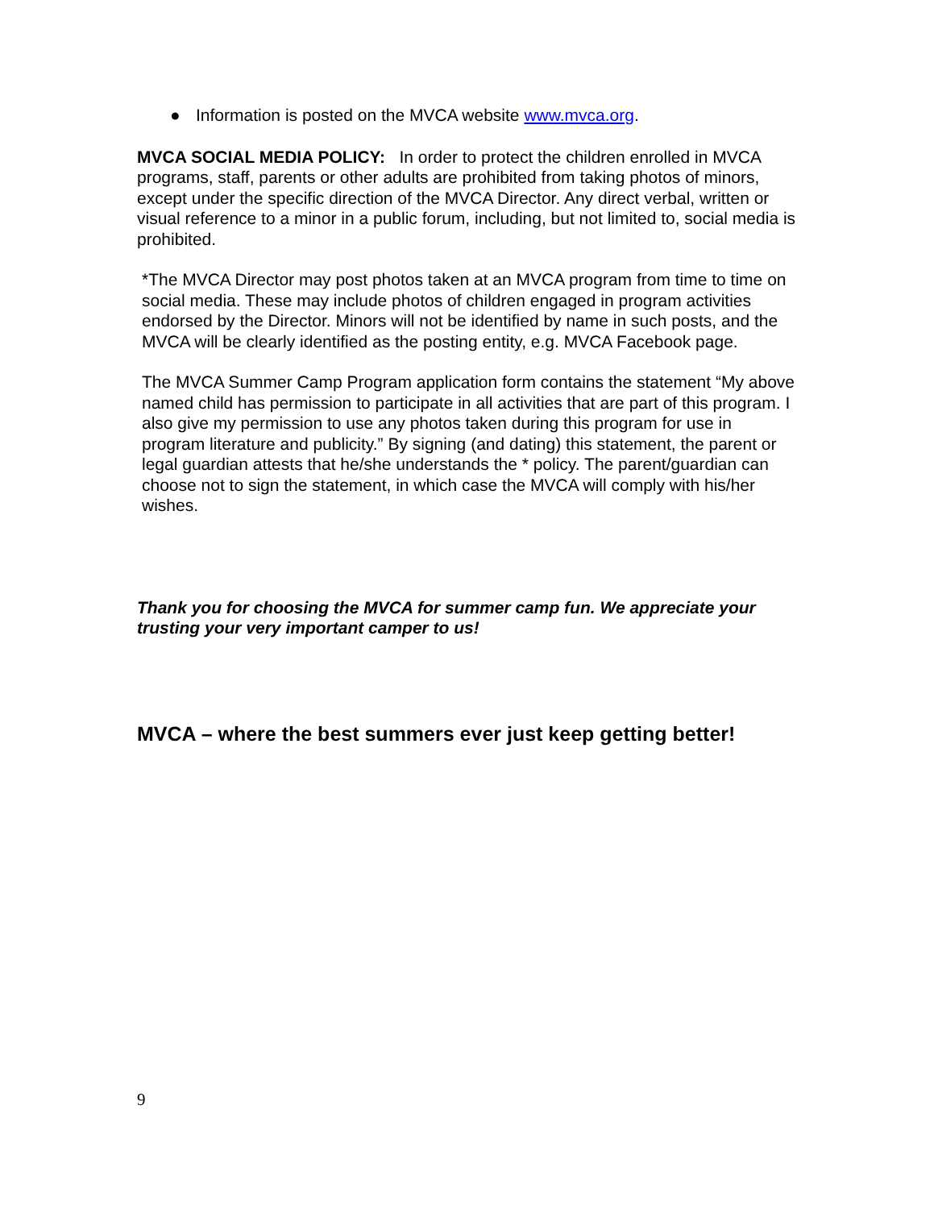● Information is posted on the MVCA website www.mvca.org.
MVCA SOCIAL MEDIA POLICY: In order to protect the children enrolled in MVCA programs, staff, parents or other adults are prohibited from taking photos of minors, except under the specific direction of the MVCA Director. Any direct verbal, written or visual reference to a minor in a public forum, including, but not limited to, social media is prohibited.
*The MVCA Director may post photos taken at an MVCA program from time to time on social media. These may include photos of children engaged in program activities endorsed by the Director. Minors will not be identified by name in such posts, and the MVCA will be clearly identified as the posting entity, e.g. MVCA Facebook page.
The MVCA Summer Camp Program application form contains the statement “My above named child has permission to participate in all activities that are part of this program. I also give my permission to use any photos taken during this program for use in program literature and publicity.” By signing (and dating) this statement, the parent or legal guardian attests that he/she understands the * policy. The parent/guardian can choose not to sign the statement, in which case the MVCA will comply with his/her wishes.
Thank you for choosing the MVCA for summer camp fun. We appreciate your trusting your very important camper to us!
MVCA – where the best summers ever just keep getting better!
9